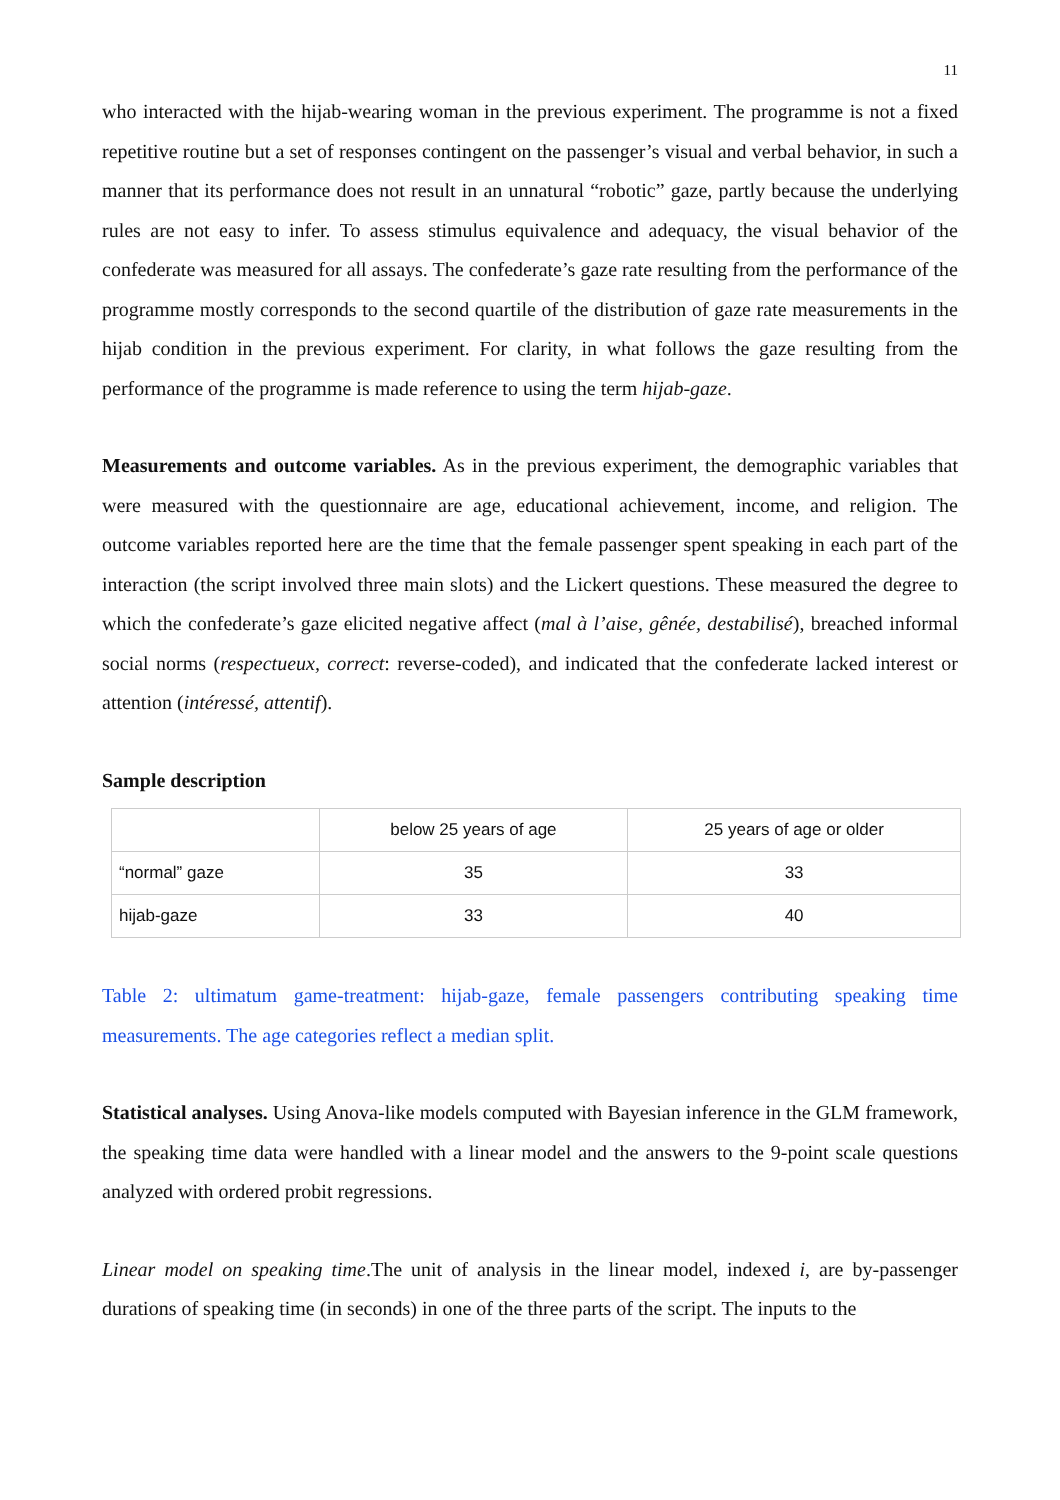11
who interacted with the hijab-wearing woman in the previous experiment. The programme is not a fixed repetitive routine but a set of responses contingent on the passenger’s visual and verbal behavior, in such a manner that its performance does not result in an unnatural “robotic” gaze, partly because the underlying rules are not easy to infer. To assess stimulus equivalence and adequacy, the visual behavior of the confederate was measured for all assays. The confederate’s gaze rate resulting from the performance of the programme mostly corresponds to the second quartile of the distribution of gaze rate measurements in the hijab condition in the previous experiment. For clarity, in what follows the gaze resulting from the performance of the programme is made reference to using the term hijab-gaze.
Measurements and outcome variables. As in the previous experiment, the demographic variables that were measured with the questionnaire are age, educational achievement, income, and religion. The outcome variables reported here are the time that the female passenger spent speaking in each part of the interaction (the script involved three main slots) and the Lickert questions. These measured the degree to which the confederate’s gaze elicited negative affect (mal à l’aise, gênée, destabilisé), breached informal social norms (respectueux, correct: reverse-coded), and indicated that the confederate lacked interest or attention (intéressé, attentif).
Sample description
| | below 25 years of age | 25 years of age or older |
| --- | --- | --- |
| “normal” gaze | 35 | 33 |
| hijab-gaze | 33 | 40 |
Table 2: ultimatum game-treatment: hijab-gaze, female passengers contributing speaking time measurements. The age categories reflect a median split.
Statistical analyses. Using Anova-like models computed with Bayesian inference in the GLM framework, the speaking time data were handled with a linear model and the answers to the 9-point scale questions analyzed with ordered probit regressions.
Linear model on speaking time.The unit of analysis in the linear model, indexed i, are by-passenger durations of speaking time (in seconds) in one of the three parts of the script. The inputs to the